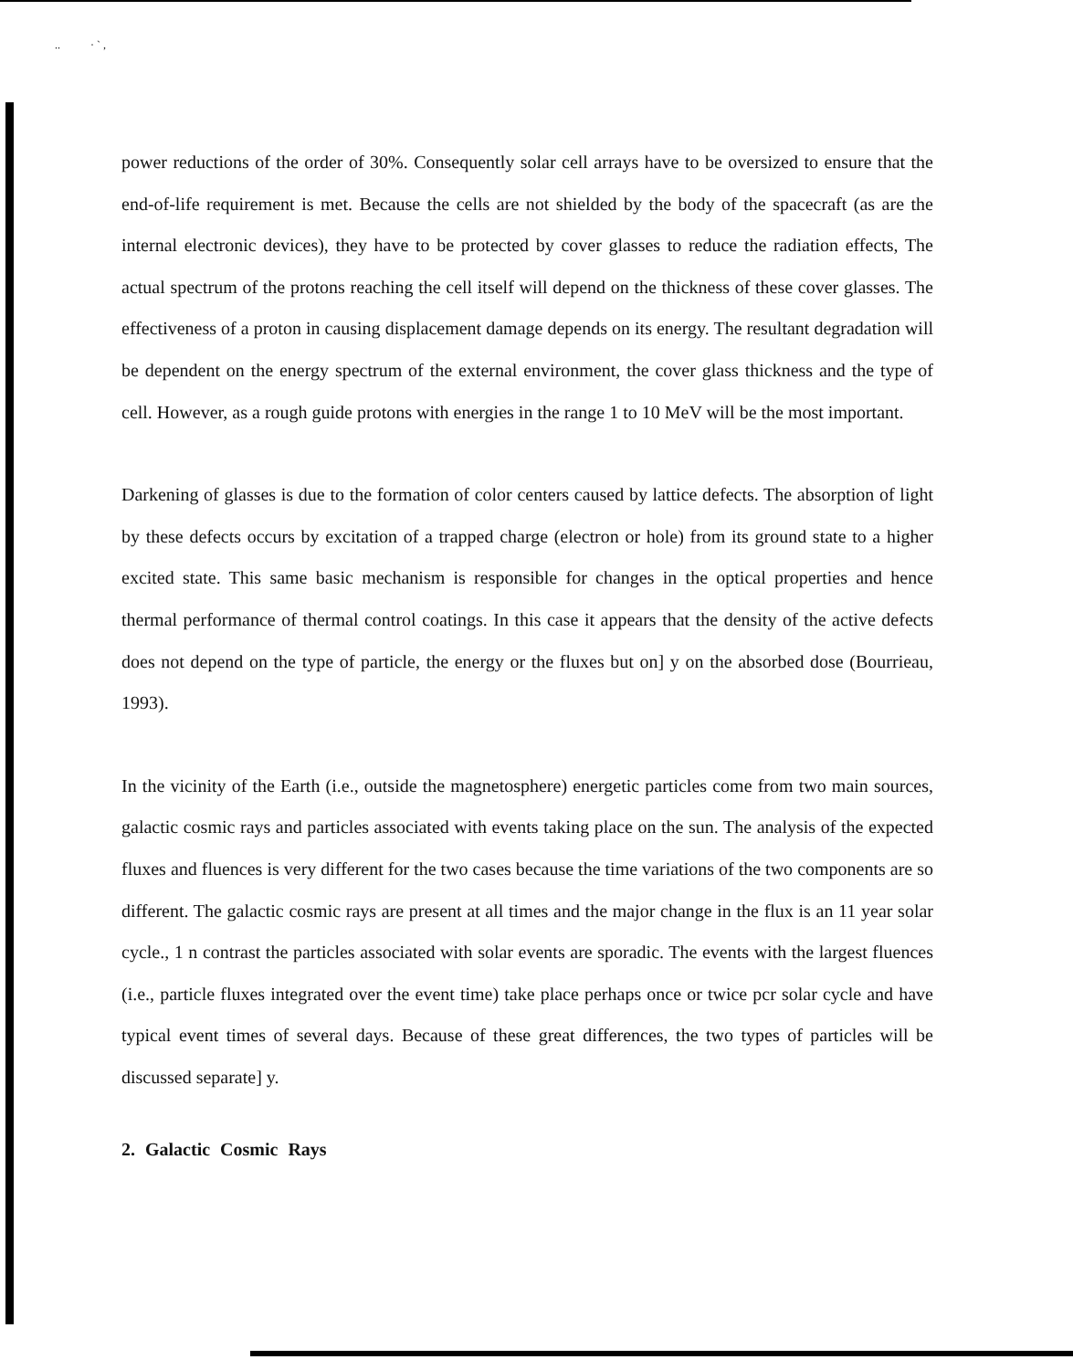.. · ` ,
power reductions of the order of 30%. Consequently solar cell arrays have to be oversized to ensure that the end-of-life requirement is met. Because the cells are not shielded by the body of the spacecraft (as are the internal electronic devices), they have to be protected by cover glasses to reduce the radiation effects, The actual spectrum of the protons reaching the cell itself will depend on the thickness of these cover glasses. The effectiveness of a proton in causing displacement damage depends on its energy. The resultant degradation will be dependent on the energy spectrum of the external environment, the cover glass thickness and the type of cell. However, as a rough guide protons with energies in the range 1 to 10 MeV will be the most important.
Darkening of glasses is due to the formation of color centers caused by lattice defects. The absorption of light by these defects occurs by excitation of a trapped charge (electron or hole) from its ground state to a higher excited state. This same basic mechanism is responsible for changes in the optical properties and hence thermal performance of thermal control coatings. In this case it appears that the density of the active defects does not depend on the type of particle, the energy or the fluxes but on] y on the absorbed dose (Bourrieau, 1993).
In the vicinity of the Earth (i.e., outside the magnetosphere) energetic particles come from two main sources, galactic cosmic rays and particles associated with events taking place on the sun. The analysis of the expected fluxes and fluences is very different for the two cases because the time variations of the two components are so different. The galactic cosmic rays are present at all times and the major change in the flux is an 11 year solar cycle., 1 n contrast the particles associated with solar events are sporadic. The events with the largest fluences (i.e., particle fluxes integrated over the event time) take place perhaps once or twice pcr solar cycle and have typical event times of several days. Because of these great differences, the two types of particles will be discussed separate] y.
2. Galactic Cosmic Rays